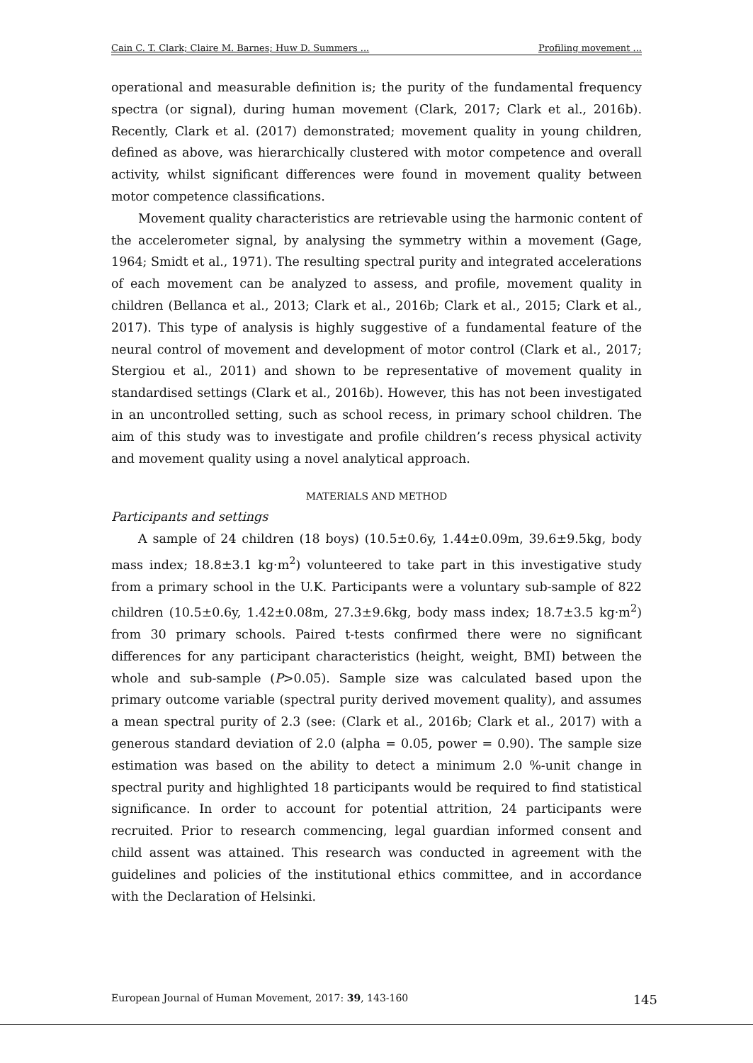Cain C. T. Clark; Claire M. Barnes; Huw D. Summers ... Profiling movement ...
operational and measurable definition is; the purity of the fundamental frequency spectra (or signal), during human movement (Clark, 2017; Clark et al., 2016b). Recently, Clark et al. (2017) demonstrated; movement quality in young children, defined as above, was hierarchically clustered with motor competence and overall activity, whilst significant differences were found in movement quality between motor competence classifications.
Movement quality characteristics are retrievable using the harmonic content of the accelerometer signal, by analysing the symmetry within a movement (Gage, 1964; Smidt et al., 1971). The resulting spectral purity and integrated accelerations of each movement can be analyzed to assess, and profile, movement quality in children (Bellanca et al., 2013; Clark et al., 2016b; Clark et al., 2015; Clark et al., 2017). This type of analysis is highly suggestive of a fundamental feature of the neural control of movement and development of motor control (Clark et al., 2017; Stergiou et al., 2011) and shown to be representative of movement quality in standardised settings (Clark et al., 2016b). However, this has not been investigated in an uncontrolled setting, such as school recess, in primary school children. The aim of this study was to investigate and profile children’s recess physical activity and movement quality using a novel analytical approach.
MATERIALS AND METHOD
Participants and settings
A sample of 24 children (18 boys) (10.5±0.6y, 1.44±0.09m, 39.6±9.5kg, body mass index; 18.8±3.1 kg·m<sup>2</sup>) volunteered to take part in this investigative study from a primary school in the U.K. Participants were a voluntary sub-sample of 822 children (10.5±0.6y, 1.42±0.08m, 27.3±9.6kg, body mass index; 18.7±3.5 kg·m<sup>2</sup>) from 30 primary schools. Paired t-tests confirmed there were no significant differences for any participant characteristics (height, weight, BMI) between the whole and sub-sample (P>0.05). Sample size was calculated based upon the primary outcome variable (spectral purity derived movement quality), and assumes a mean spectral purity of 2.3 (see: (Clark et al., 2016b; Clark et al., 2017) with a generous standard deviation of 2.0 (alpha = 0.05, power = 0.90). The sample size estimation was based on the ability to detect a minimum 2.0 %-unit change in spectral purity and highlighted 18 participants would be required to find statistical significance. In order to account for potential attrition, 24 participants were recruited. Prior to research commencing, legal guardian informed consent and child assent was attained. This research was conducted in agreement with the guidelines and policies of the institutional ethics committee, and in accordance with the Declaration of Helsinki.
European Journal of Human Movement, 2017: 39, 143-160 145